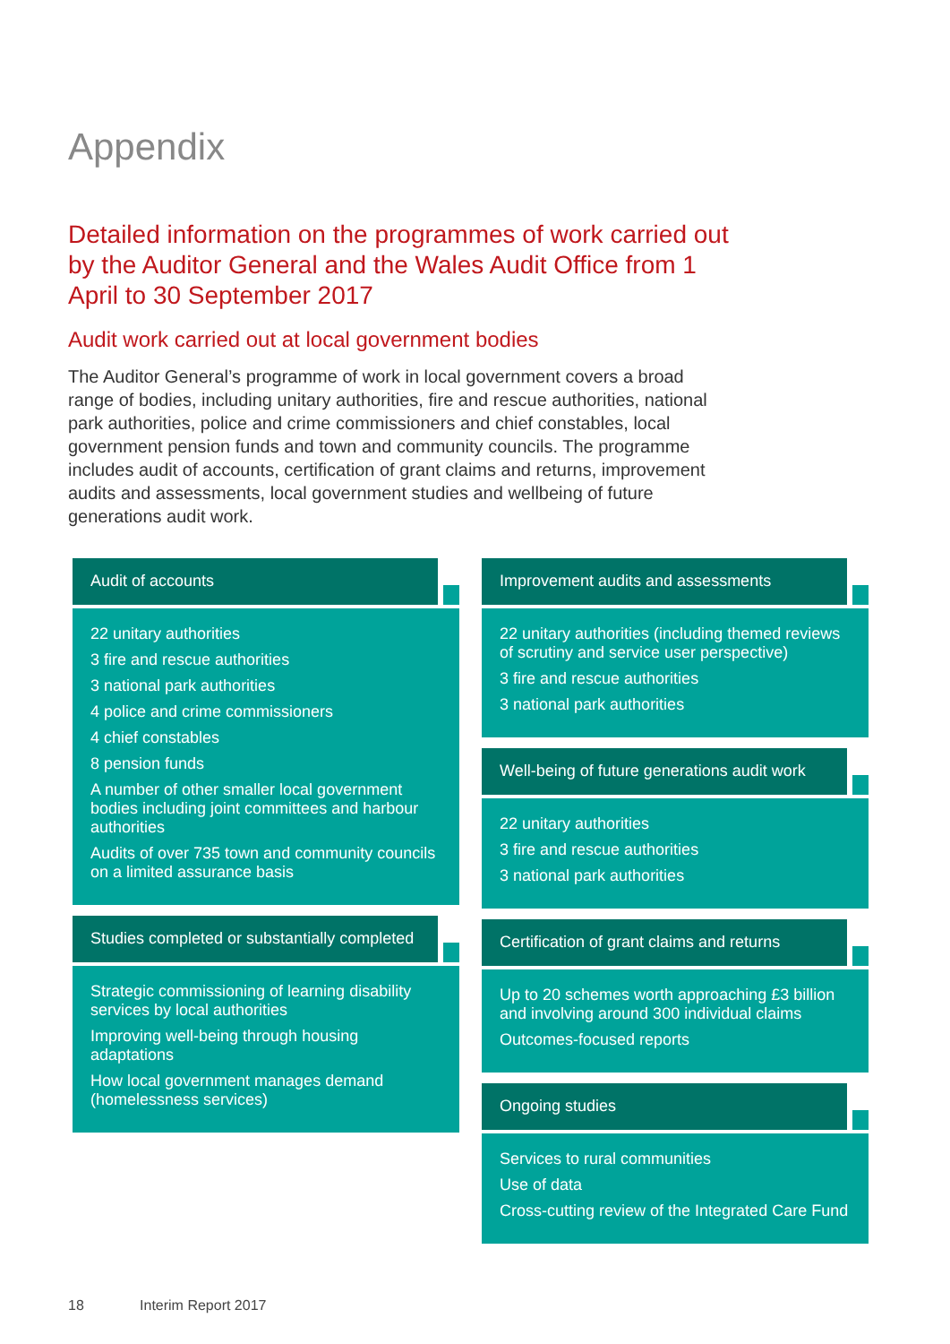Appendix
Detailed information on the programmes of work carried out by the Auditor General and the Wales Audit Office from 1 April to 30 September 2017
Audit work carried out at local government bodies
The Auditor General’s programme of work in local government covers a broad range of bodies, including unitary authorities, fire and rescue authorities, national park authorities, police and crime commissioners and chief constables, local government pension funds and town and community councils. The programme includes audit of accounts, certification of grant claims and returns, improvement audits and assessments, local government studies and wellbeing of future generations audit work.
Audit of accounts
22 unitary authorities
3 fire and rescue authorities
3 national park authorities
4 police and crime commissioners
4 chief constables
8 pension funds
A number of other smaller local government bodies including joint committees and harbour authorities
Audits of over 735 town and community councils on a limited assurance basis
Studies completed or substantially completed
Strategic commissioning of learning disability services by local authorities
Improving well-being through housing adaptations
How local government manages demand (homelessness services)
Improvement audits and assessments
22 unitary authorities (including themed reviews of scrutiny and service user perspective)
3 fire and rescue authorities
3 national park authorities
Well-being of future generations audit work
22 unitary authorities
3 fire and rescue authorities
3 national park authorities
Certification of grant claims and returns
Up to 20 schemes worth approaching £3 billion and involving around 300 individual claims
Outcomes-focused reports
Ongoing studies
Services to rural communities
Use of data
Cross-cutting review of the Integrated Care Fund
18 Interim Report 2017